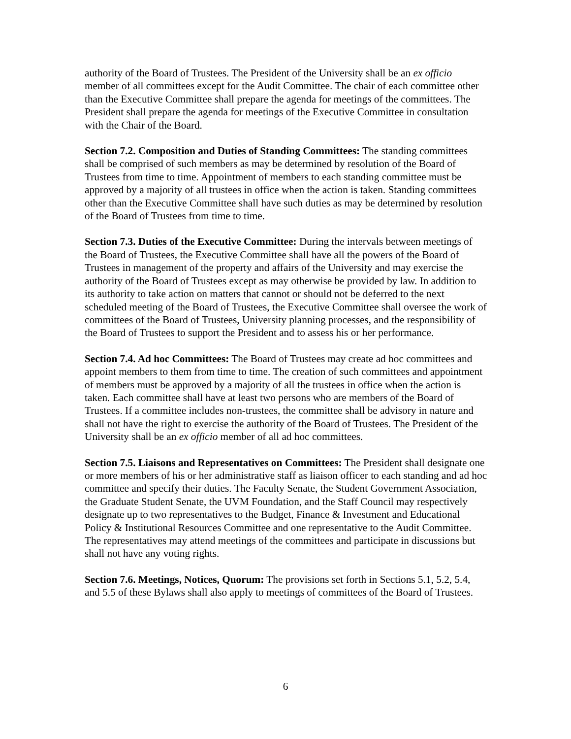authority of the Board of Trustees. The President of the University shall be an ex officio member of all committees except for the Audit Committee. The chair of each committee other than the Executive Committee shall prepare the agenda for meetings of the committees. The President shall prepare the agenda for meetings of the Executive Committee in consultation with the Chair of the Board.
Section 7.2. Composition and Duties of Standing Committees: The standing committees shall be comprised of such members as may be determined by resolution of the Board of Trustees from time to time. Appointment of members to each standing committee must be approved by a majority of all trustees in office when the action is taken. Standing committees other than the Executive Committee shall have such duties as may be determined by resolution of the Board of Trustees from time to time.
Section 7.3. Duties of the Executive Committee: During the intervals between meetings of the Board of Trustees, the Executive Committee shall have all the powers of the Board of Trustees in management of the property and affairs of the University and may exercise the authority of the Board of Trustees except as may otherwise be provided by law. In addition to its authority to take action on matters that cannot or should not be deferred to the next scheduled meeting of the Board of Trustees, the Executive Committee shall oversee the work of committees of the Board of Trustees, University planning processes, and the responsibility of the Board of Trustees to support the President and to assess his or her performance.
Section 7.4. Ad hoc Committees: The Board of Trustees may create ad hoc committees and appoint members to them from time to time. The creation of such committees and appointment of members must be approved by a majority of all the trustees in office when the action is taken. Each committee shall have at least two persons who are members of the Board of Trustees. If a committee includes non-trustees, the committee shall be advisory in nature and shall not have the right to exercise the authority of the Board of Trustees. The President of the University shall be an ex officio member of all ad hoc committees.
Section 7.5. Liaisons and Representatives on Committees: The President shall designate one or more members of his or her administrative staff as liaison officer to each standing and ad hoc committee and specify their duties. The Faculty Senate, the Student Government Association, the Graduate Student Senate, the UVM Foundation, and the Staff Council may respectively designate up to two representatives to the Budget, Finance & Investment and Educational Policy & Institutional Resources Committee and one representative to the Audit Committee. The representatives may attend meetings of the committees and participate in discussions but shall not have any voting rights.
Section 7.6. Meetings, Notices, Quorum: The provisions set forth in Sections 5.1, 5.2, 5.4, and 5.5 of these Bylaws shall also apply to meetings of committees of the Board of Trustees.
6